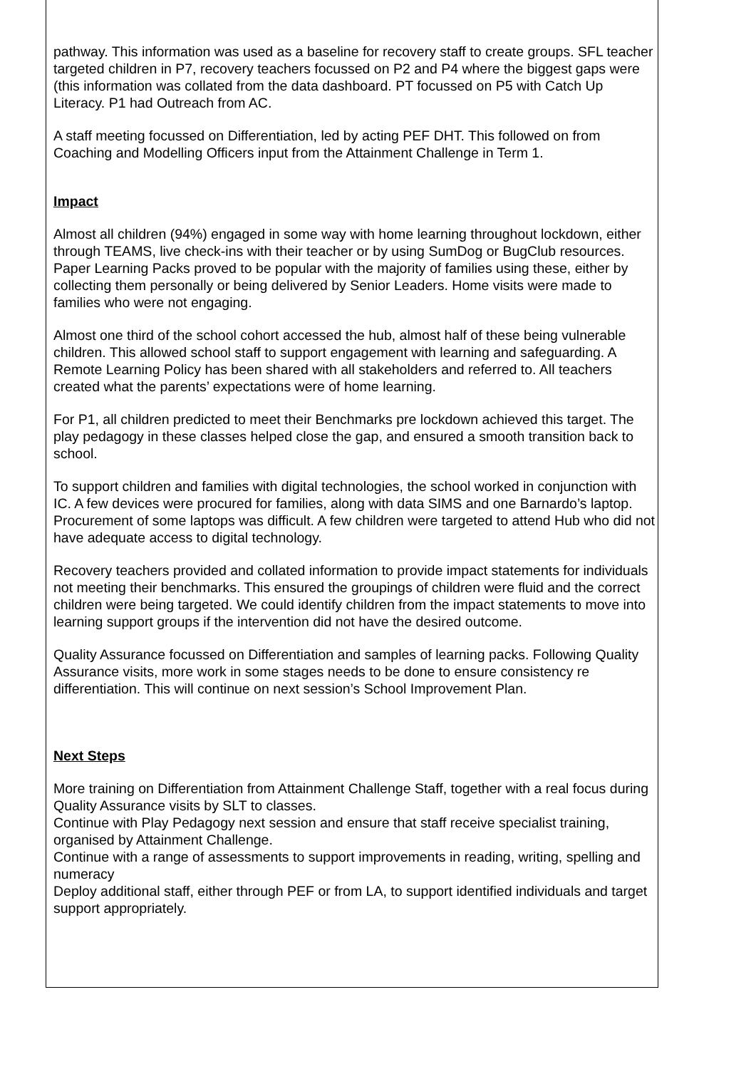pathway. This information was used as a baseline for recovery staff to create groups. SFL teacher targeted children in P7, recovery teachers focussed on P2 and P4 where the biggest gaps were (this information was collated from the data dashboard. PT focussed on P5 with Catch Up Literacy. P1 had Outreach from AC.
A staff meeting focussed on Differentiation, led by acting PEF DHT. This followed on from Coaching and Modelling Officers input from the Attainment Challenge in Term 1.
Impact
Almost all children (94%) engaged in some way with home learning throughout lockdown, either through TEAMS, live check-ins with their teacher or by using SumDog or BugClub resources. Paper Learning Packs proved to be popular with the majority of families using these, either by collecting them personally or being delivered by Senior Leaders. Home visits were made to families who were not engaging.
Almost one third of the school cohort accessed the hub, almost half of these being vulnerable children. This allowed school staff to support engagement with learning and safeguarding. A Remote Learning Policy has been shared with all stakeholders and referred to. All teachers created what the parents’ expectations were of home learning.
For P1, all children predicted to meet their Benchmarks pre lockdown achieved this target. The play pedagogy in these classes helped close the gap, and ensured a smooth transition back to school.
To support children and families with digital technologies, the school worked in conjunction with IC. A few devices were procured for families, along with data SIMS and one Barnardo’s laptop. Procurement of some laptops was difficult. A few children were targeted to attend Hub who did not have adequate access to digital technology.
Recovery teachers provided and collated information to provide impact statements for individuals not meeting their benchmarks. This ensured the groupings of children were fluid and the correct children were being targeted. We could identify children from the impact statements to move into learning support groups if the intervention did not have the desired outcome.
Quality Assurance focussed on Differentiation and samples of learning packs. Following Quality Assurance visits, more work in some stages needs to be done to ensure consistency re differentiation. This will continue on next session’s School Improvement Plan.
Next Steps
More training on Differentiation from Attainment Challenge Staff, together with a real focus during Quality Assurance visits by SLT to classes.
Continue with Play Pedagogy next session and ensure that staff receive specialist training, organised by Attainment Challenge.
Continue with a range of assessments to support improvements in reading, writing, spelling and numeracy
Deploy additional staff, either through PEF or from LA, to support identified individuals and target support appropriately.